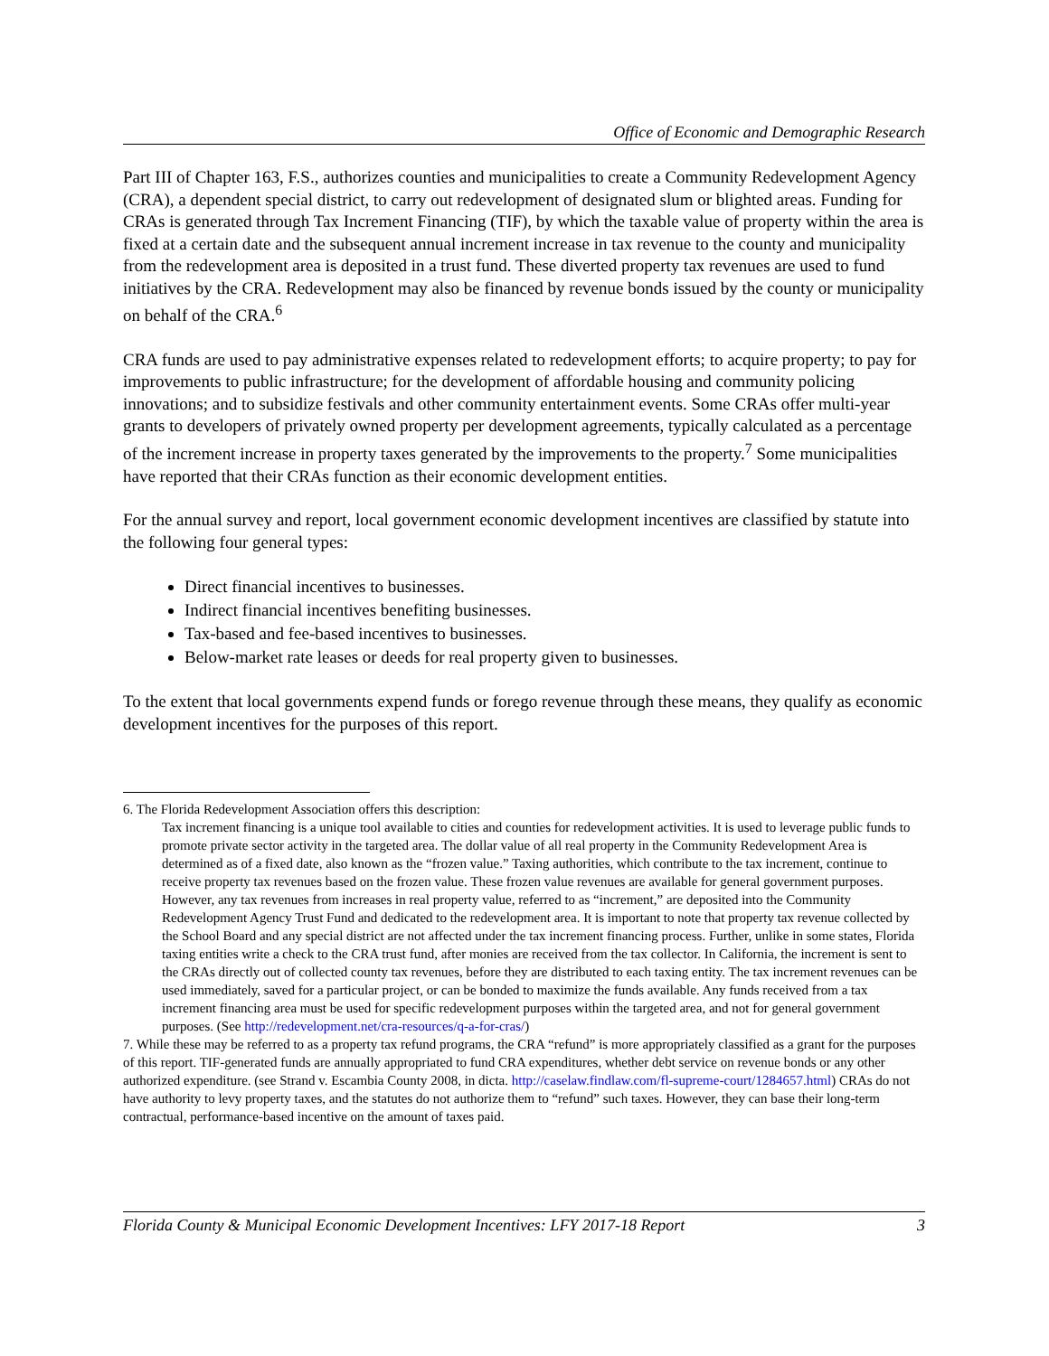Office of Economic and Demographic Research
Part III of Chapter 163, F.S., authorizes counties and municipalities to create a Community Redevelopment Agency (CRA), a dependent special district, to carry out redevelopment of designated slum or blighted areas. Funding for CRAs is generated through Tax Increment Financing (TIF), by which the taxable value of property within the area is fixed at a certain date and the subsequent annual increment increase in tax revenue to the county and municipality from the redevelopment area is deposited in a trust fund. These diverted property tax revenues are used to fund initiatives by the CRA. Redevelopment may also be financed by revenue bonds issued by the county or municipality on behalf of the CRA.<sup>6</sup>
CRA funds are used to pay administrative expenses related to redevelopment efforts; to acquire property; to pay for improvements to public infrastructure; for the development of affordable housing and community policing innovations; and to subsidize festivals and other community entertainment events. Some CRAs offer multi-year grants to developers of privately owned property per development agreements, typically calculated as a percentage of the increment increase in property taxes generated by the improvements to the property.<sup>7</sup> Some municipalities have reported that their CRAs function as their economic development entities.
For the annual survey and report, local government economic development incentives are classified by statute into the following four general types:
Direct financial incentives to businesses.
Indirect financial incentives benefiting businesses.
Tax-based and fee-based incentives to businesses.
Below-market rate leases or deeds for real property given to businesses.
To the extent that local governments expend funds or forego revenue through these means, they qualify as economic development incentives for the purposes of this report.
6. The Florida Redevelopment Association offers this description:
Tax increment financing is a unique tool available to cities and counties for redevelopment activities. It is used to leverage public funds to promote private sector activity in the targeted area. The dollar value of all real property in the Community Redevelopment Area is determined as of a fixed date, also known as the “frozen value.” Taxing authorities, which contribute to the tax increment, continue to receive property tax revenues based on the frozen value. These frozen value revenues are available for general government purposes. However, any tax revenues from increases in real property value, referred to as “increment,” are deposited into the Community Redevelopment Agency Trust Fund and dedicated to the redevelopment area. It is important to note that property tax revenue collected by the School Board and any special district are not affected under the tax increment financing process. Further, unlike in some states, Florida taxing entities write a check to the CRA trust fund, after monies are received from the tax collector. In California, the increment is sent to the CRAs directly out of collected county tax revenues, before they are distributed to each taxing entity. The tax increment revenues can be used immediately, saved for a particular project, or can be bonded to maximize the funds available. Any funds received from a tax increment financing area must be used for specific redevelopment purposes within the targeted area, and not for general government purposes. (See http://redevelopment.net/cra-resources/q-a-for-cras/)
7. While these may be referred to as a property tax refund programs, the CRA “refund” is more appropriately classified as a grant for the purposes of this report. TIF-generated funds are annually appropriated to fund CRA expenditures, whether debt service on revenue bonds or any other authorized expenditure. (see Strand v. Escambia County 2008, in dicta. http://caselaw.findlaw.com/fl-supreme-court/1284657.html) CRAs do not have authority to levy property taxes, and the statutes do not authorize them to “refund” such taxes. However, they can base their long-term contractual, performance-based incentive on the amount of taxes paid.
Florida County & Municipal Economic Development Incentives: LFY 2017-18 Report 3